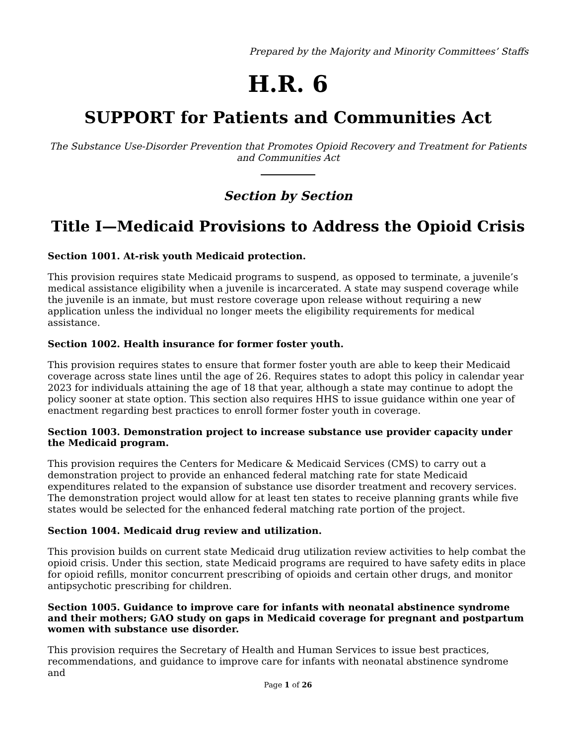Prepared by the Majority and Minority Committees’ Staffs
H.R. 6
SUPPORT for Patients and Communities Act
The Substance Use-Disorder Prevention that Promotes Opioid Recovery and Treatment for Patients and Communities Act
Section by Section
Title I—Medicaid Provisions to Address the Opioid Crisis
Section 1001. At-risk youth Medicaid protection.
This provision requires state Medicaid programs to suspend, as opposed to terminate, a juvenile’s medical assistance eligibility when a juvenile is incarcerated. A state may suspend coverage while the juvenile is an inmate, but must restore coverage upon release without requiring a new application unless the individual no longer meets the eligibility requirements for medical assistance.
Section 1002. Health insurance for former foster youth.
This provision requires states to ensure that former foster youth are able to keep their Medicaid coverage across state lines until the age of 26. Requires states to adopt this policy in calendar year 2023 for individuals attaining the age of 18 that year, although a state may continue to adopt the policy sooner at state option. This section also requires HHS to issue guidance within one year of enactment regarding best practices to enroll former foster youth in coverage.
Section 1003. Demonstration project to increase substance use provider capacity under the Medicaid program.
This provision requires the Centers for Medicare & Medicaid Services (CMS) to carry out a demonstration project to provide an enhanced federal matching rate for state Medicaid expenditures related to the expansion of substance use disorder treatment and recovery services. The demonstration project would allow for at least ten states to receive planning grants while five states would be selected for the enhanced federal matching rate portion of the project.
Section 1004. Medicaid drug review and utilization.
This provision builds on current state Medicaid drug utilization review activities to help combat the opioid crisis. Under this section, state Medicaid programs are required to have safety edits in place for opioid refills, monitor concurrent prescribing of opioids and certain other drugs, and monitor antipsychotic prescribing for children.
Section 1005. Guidance to improve care for infants with neonatal abstinence syndrome and their mothers; GAO study on gaps in Medicaid coverage for pregnant and postpartum women with substance use disorder.
This provision requires the Secretary of Health and Human Services to issue best practices, recommendations, and guidance to improve care for infants with neonatal abstinence syndrome and
Page 1 of 26